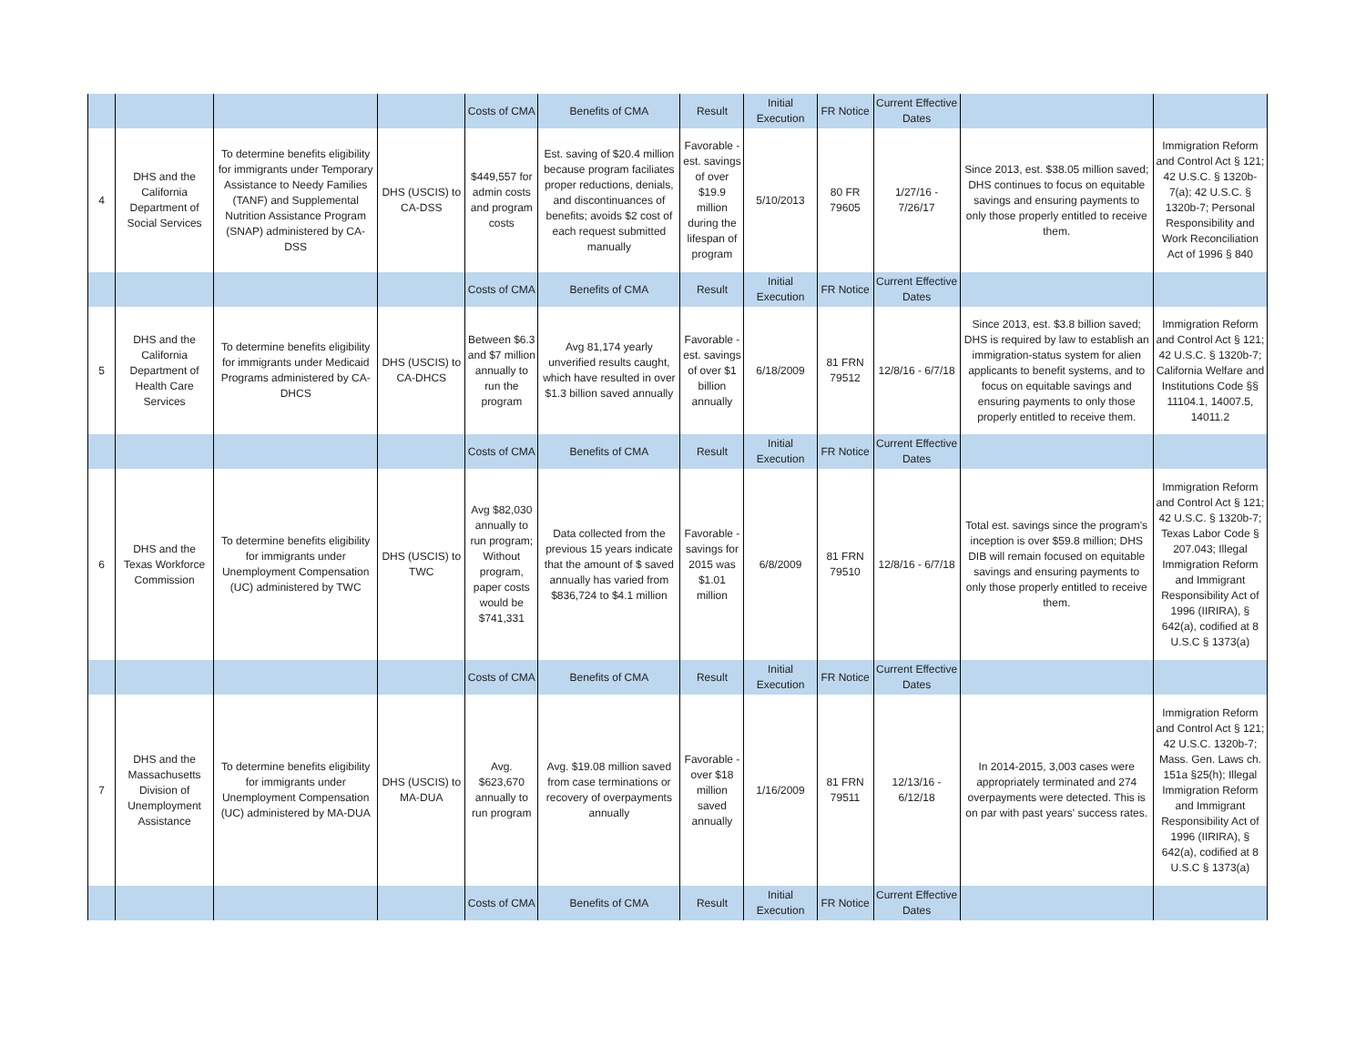| | | | | Costs of CMA | Benefits of CMA | Result | Initial Execution | FR Notice | Current Effective Dates | | |
| 4 | DHS and the California Department of Social Services | To determine benefits eligibility for immigrants under Temporary Assistance to Needy Families (TANF) and Supplemental Nutrition Assistance Program (SNAP) administered by CA-DSS | DHS (USCIS) to CA-DSS | $449,557 for admin costs and program costs | Est. saving of $20.4 million because program faciliates proper reductions, denials, and discontinuances of benefits; avoids $2 cost of each request submitted manually | Favorable - est. savings of over $19.9 million during the lifespan of program | 5/10/2013 | 80 FR 79605 | 1/27/16 - 7/26/17 | Since 2013, est. $38.05 million saved; DHS continues to focus on equitable savings and ensuring payments to only those properly entitled to receive them. | Immigration Reform and Control Act § 121; 42 U.S.C. § 1320b-7(a); 42 U.S.C. § 1320b-7; Personal Responsibility and Work Reconciliation Act of 1996 § 840 |
| | | | | Costs of CMA | Benefits of CMA | Result | Initial Execution | FR Notice | Current Effective Dates | | |
| 5 | DHS and the California Department of Health Care Services | To determine benefits eligibility for immigrants under Medicaid Programs administered by CA-DHCS | DHS (USCIS) to CA-DHCS | Between $6.3 and $7 million annually to run the program | Avg 81,174 yearly unverified results caught, which have resulted in over $1.3 billion saved annually | Favorable - est. savings of over $1 billion annually | 6/18/2009 | 81 FRN 79512 | 12/8/16 - 6/7/18 | Since 2013, est. $3.8 billion saved; DHS is required by law to establish an immigration-status system for alien applicants to benefit systems, and to focus on equitable savings and ensuring payments to only those properly entitled to receive them. | Immigration Reform and Control Act § 121; 42 U.S.C. § 1320b-7; California Welfare and Institutions Code §§ 11104.1, 14007.5, 14011.2 |
| | | | | Costs of CMA | Benefits of CMA | Result | Initial Execution | FR Notice | Current Effective Dates | | |
| 6 | DHS and the Texas Workforce Commission | To determine benefits eligibility for immigrants under Unemployment Compensation (UC) administered by TWC | DHS (USCIS) to TWC | Avg $82,030 annually to run program; Without program, paper costs would be $741,331 | Data collected from the previous 15 years indicate that the amount of $ saved annually has varied from $836,724 to $4.1 million | Favorable - savings for 2015 was $1.01 million | 6/8/2009 | 81 FRN 79510 | 12/8/16 - 6/7/18 | Total est. savings since the program's inception is over $59.8 million; DHS DIB will remain focused on equitable savings and ensuring payments to only those properly entitled to receive them. | Immigration Reform and Control Act § 121; 42 U.S.C. § 1320b-7; Texas Labor Code § 207.043; Illegal Immigration Reform and Immigrant Responsibility Act of 1996 (IIRIRA), § 642(a), codified at 8 U.S.C § 1373(a) |
| | | | | Costs of CMA | Benefits of CMA | Result | Initial Execution | FR Notice | Current Effective Dates | | |
| 7 | DHS and the Massachusetts Division of Unemployment Assistance | To determine benefits eligibility for immigrants under Unemployment Compensation (UC) administered by MA-DUA | DHS (USCIS) to MA-DUA | Avg. $623,670 annually to run program | Avg. $19.08 million saved from case terminations or recovery of overpayments annually | Favorable - over $18 million saved annually | 1/16/2009 | 81 FRN 79511 | 12/13/16 - 6/12/18 | In 2014-2015, 3,003 cases were appropriately terminated and 274 overpayments were detected. This is on par with past years' success rates. | Immigration Reform and Control Act § 121; 42 U.S.C. 1320b-7; Mass. Gen. Laws ch. 151a §25(h); Illegal Immigration Reform and Immigrant Responsibility Act of 1996 (IIRIRA), § 642(a), codified at 8 U.S.C § 1373(a) |
| | | | | Costs of CMA | Benefits of CMA | Result | Initial Execution | FR Notice | Current Effective Dates | | |